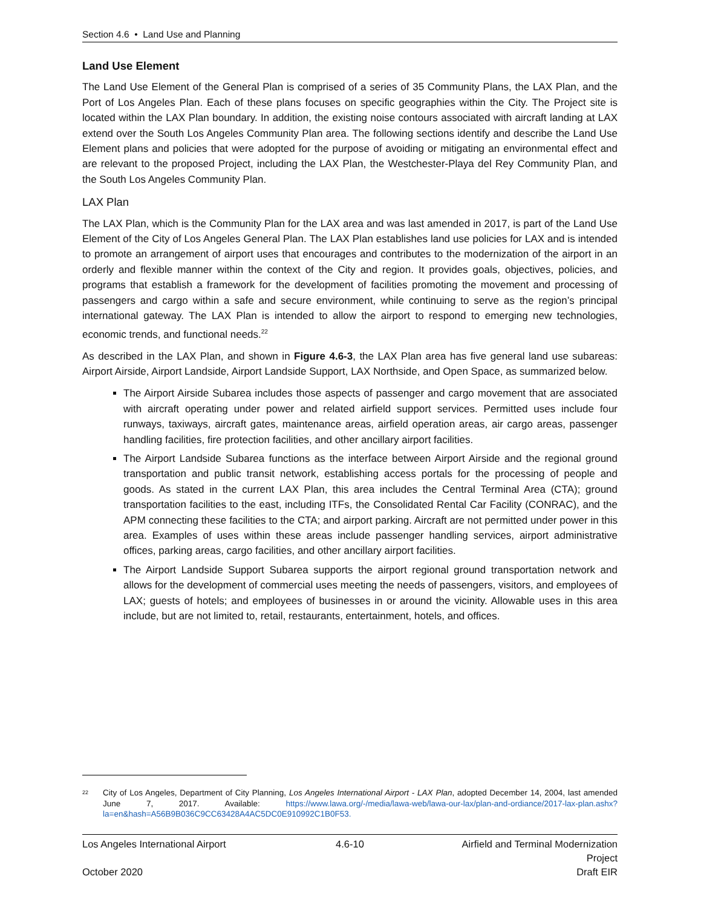Section 4.6 • Land Use and Planning
Land Use Element
The Land Use Element of the General Plan is comprised of a series of 35 Community Plans, the LAX Plan, and the Port of Los Angeles Plan. Each of these plans focuses on specific geographies within the City. The Project site is located within the LAX Plan boundary. In addition, the existing noise contours associated with aircraft landing at LAX extend over the South Los Angeles Community Plan area. The following sections identify and describe the Land Use Element plans and policies that were adopted for the purpose of avoiding or mitigating an environmental effect and are relevant to the proposed Project, including the LAX Plan, the Westchester-Playa del Rey Community Plan, and the South Los Angeles Community Plan.
LAX Plan
The LAX Plan, which is the Community Plan for the LAX area and was last amended in 2017, is part of the Land Use Element of the City of Los Angeles General Plan. The LAX Plan establishes land use policies for LAX and is intended to promote an arrangement of airport uses that encourages and contributes to the modernization of the airport in an orderly and flexible manner within the context of the City and region. It provides goals, objectives, policies, and programs that establish a framework for the development of facilities promoting the movement and processing of passengers and cargo within a safe and secure environment, while continuing to serve as the region’s principal international gateway. The LAX Plan is intended to allow the airport to respond to emerging new technologies, economic trends, and functional needs.<sup>22</sup>
As described in the LAX Plan, and shown in Figure 4.6-3, the LAX Plan area has five general land use subareas: Airport Airside, Airport Landside, Airport Landside Support, LAX Northside, and Open Space, as summarized below.
The Airport Airside Subarea includes those aspects of passenger and cargo movement that are associated with aircraft operating under power and related airfield support services. Permitted uses include four runways, taxiways, aircraft gates, maintenance areas, airfield operation areas, air cargo areas, passenger handling facilities, fire protection facilities, and other ancillary airport facilities.
The Airport Landside Subarea functions as the interface between Airport Airside and the regional ground transportation and public transit network, establishing access portals for the processing of people and goods. As stated in the current LAX Plan, this area includes the Central Terminal Area (CTA); ground transportation facilities to the east, including ITFs, the Consolidated Rental Car Facility (CONRAC), and the APM connecting these facilities to the CTA; and airport parking. Aircraft are not permitted under power in this area. Examples of uses within these areas include passenger handling services, airport administrative offices, parking areas, cargo facilities, and other ancillary airport facilities.
The Airport Landside Support Subarea supports the airport regional ground transportation network and allows for the development of commercial uses meeting the needs of passengers, visitors, and employees of LAX; guests of hotels; and employees of businesses in or around the vicinity. Allowable uses in this area include, but are not limited to, retail, restaurants, entertainment, hotels, and offices.
22 City of Los Angeles, Department of City Planning, Los Angeles International Airport - LAX Plan, adopted December 14, 2004, last amended June 7, 2017. Available: https://www.lawa.org/-/media/lawa-web/lawa-our-lax/plan-and-ordiance/2017-lax-plan.ashx?la=en&hash=A56B9B036C9CC63428A4AC5DC0E910992C1B0F53.
Los Angeles International Airport 4.6-10 Airfield and Terminal Modernization Project
October 2020 Draft EIR